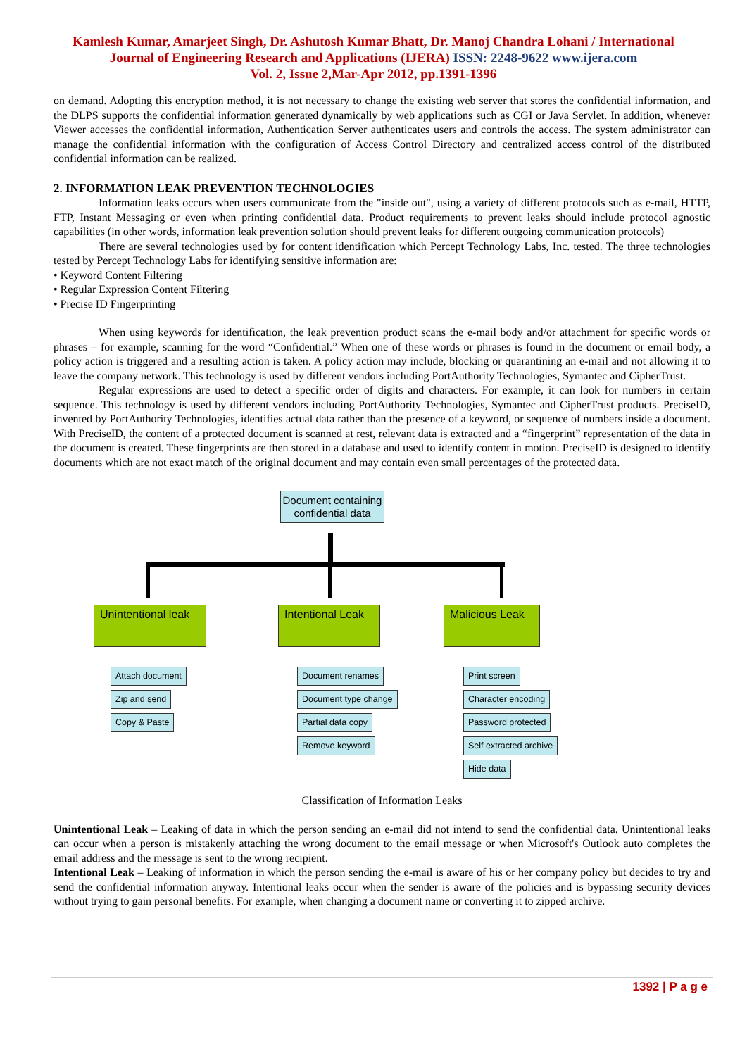Kamlesh Kumar, Amarjeet Singh, Dr. Ashutosh Kumar Bhatt, Dr. Manoj Chandra Lohani / International
Journal of Engineering Research and Applications (IJERA) ISSN: 2248-9622 www.ijera.com
Vol. 2, Issue 2,Mar-Apr 2012, pp.1391-1396
on demand. Adopting this encryption method, it is not necessary to change the existing web server that stores the confidential information, and the DLPS supports the confidential information generated dynamically by web applications such as CGI or Java Servlet. In addition, whenever Viewer accesses the confidential information, Authentication Server authenticates users and controls the access. The system administrator can manage the confidential information with the configuration of Access Control Directory and centralized access control of the distributed confidential information can be realized.
2. INFORMATION LEAK PREVENTION TECHNOLOGIES
Information leaks occurs when users communicate from the "inside out", using a variety of different protocols such as e-mail, HTTP, FTP, Instant Messaging or even when printing confidential data. Product requirements to prevent leaks should include protocol agnostic capabilities (in other words, information leak prevention solution should prevent leaks for different outgoing communication protocols)
There are several technologies used by for content identification which Percept Technology Labs, Inc. tested. The three technologies tested by Percept Technology Labs for identifying sensitive information are:
• Keyword Content Filtering
• Regular Expression Content Filtering
• Precise ID Fingerprinting
When using keywords for identification, the leak prevention product scans the e-mail body and/or attachment for specific words or phrases – for example, scanning for the word “Confidential.” When one of these words or phrases is found in the document or email body, a policy action is triggered and a resulting action is taken. A policy action may include, blocking or quarantining an e-mail and not allowing it to leave the company network. This technology is used by different vendors including PortAuthority Technologies, Symantec and CipherTrust.
Regular expressions are used to detect a specific order of digits and characters. For example, it can look for numbers in certain sequence. This technology is used by different vendors including PortAuthority Technologies, Symantec and CipherTrust products. PreciseID, invented by PortAuthority Technologies, identifies actual data rather than the presence of a keyword, or sequence of numbers inside a document. With PreciseID, the content of a protected document is scanned at rest, relevant data is extracted and a “fingerprint” representation of the data in the document is created. These fingerprints are then stored in a database and used to identify content in motion. PreciseID is designed to identify documents which are not exact match of the original document and may contain even small percentages of the protected data.
Document containing confidential data
Unintentional leak
Intentional Leak
Malicious Leak
Attach document
Zip and send
Copy & Paste
Document renames
Document type change
Partial data copy
Remove keyword
Print screen
Character encoding
Password protected
Self extracted archive
Hide data
Classification of Information Leaks
Unintentional Leak – Leaking of data in which the person sending an e-mail did not intend to send the confidential data. Unintentional leaks can occur when a person is mistakenly attaching the wrong document to the email message or when Microsoft's Outlook auto completes the email address and the message is sent to the wrong recipient.
Intentional Leak – Leaking of information in which the person sending the e-mail is aware of his or her company policy but decides to try and send the confidential information anyway. Intentional leaks occur when the sender is aware of the policies and is bypassing security devices without trying to gain personal benefits. For example, when changing a document name or converting it to zipped archive.
1392 | P a g e